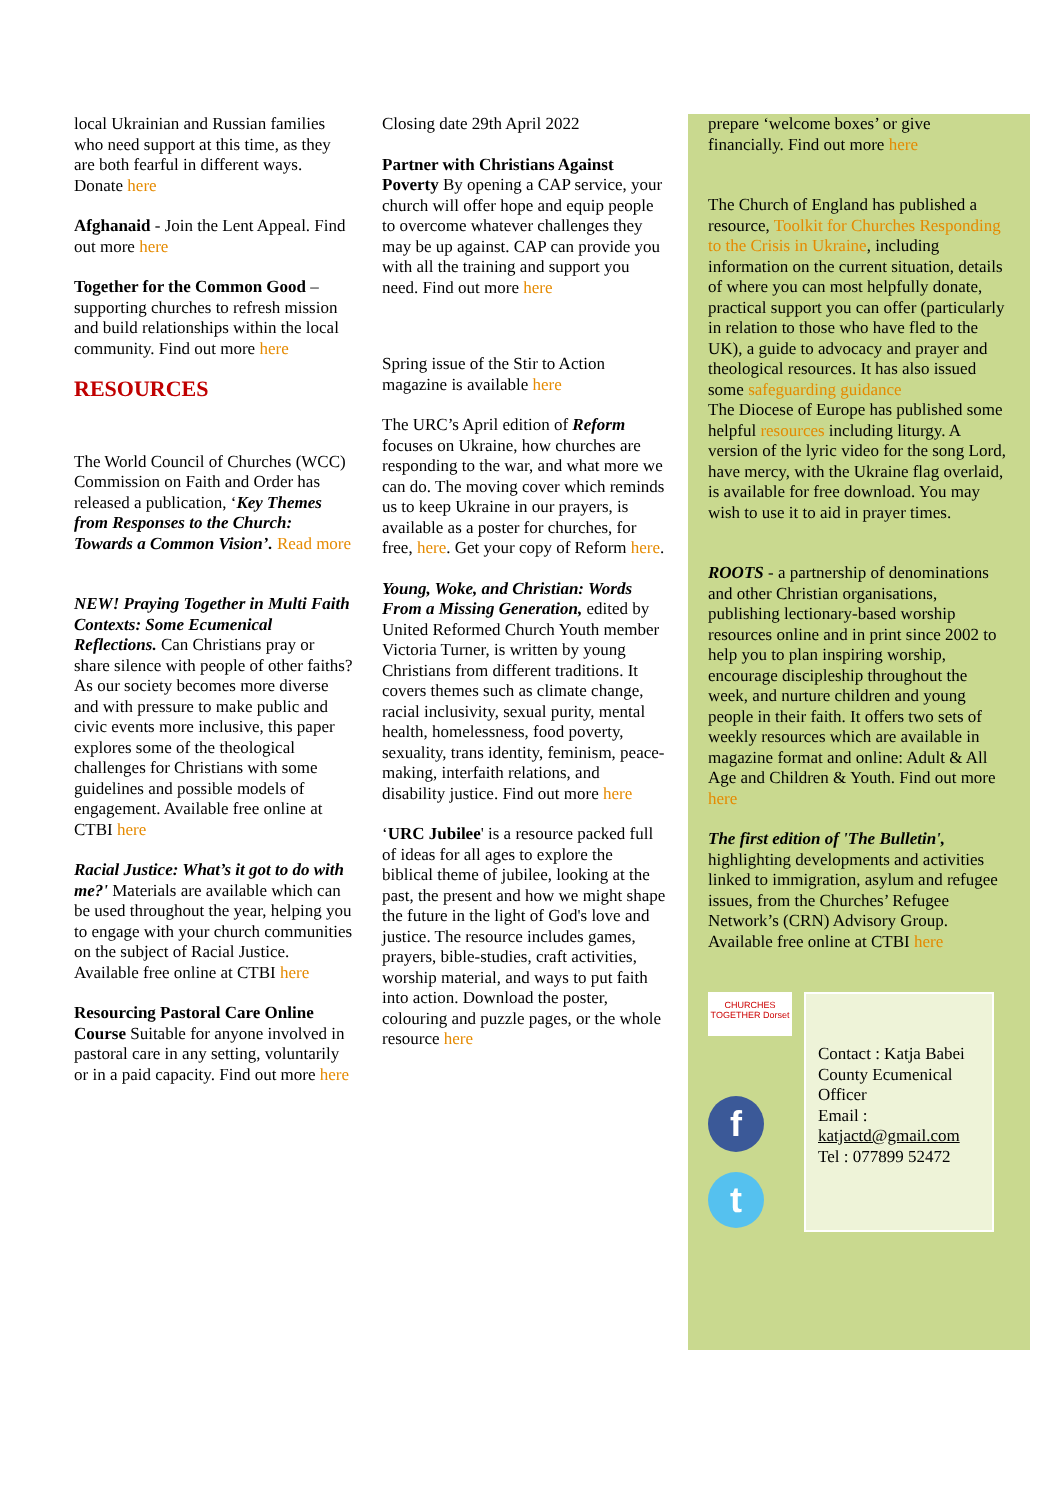local Ukrainian and Russian families who need support at this time, as they are both fearful in different ways. Donate here
Afghanaid - Join the Lent Appeal. Find out more here
Together for the Common Good – supporting churches to refresh mission and build relationships within the local community. Find out more here
RESOURCES
The World Council of Churches (WCC) Commission on Faith and Order has released a publication, ‘Key Themes from Responses to the Church: Towards a Common Vision’. Read more
NEW! Praying Together in Multi Faith Contexts: Some Ecumenical Reflections. Can Christians pray or share silence with people of other faiths? As our society becomes more diverse and with pressure to make public and civic events more inclusive, this paper explores some of the theological challenges for Christians with some guidelines and possible models of engagement. Available free online at CTBI here
Racial Justice: What’s it got to do with me?' Materials are available which can be used throughout the year, helping you to engage with your church communities on the subject of Racial Justice. Available free online at CTBI here
Resourcing Pastoral Care Online Course Suitable for anyone involved in pastoral care in any setting, voluntarily or in a paid capacity. Find out more here
Closing date 29th April 2022
Partner with Christians Against Poverty By opening a CAP service, your church will offer hope and equip people to overcome whatever challenges they may be up against. CAP can provide you with all the training and support you need. Find out more here
Spring issue of the Stir to Action magazine is available here
The URC’s April edition of Reform focuses on Ukraine, how churches are responding to the war, and what more we can do. The moving cover which reminds us to keep Ukraine in our prayers, is available as a poster for churches, for free, here. Get your copy of Reform here.
Young, Woke, and Christian: Words From a Missing Generation, edited by United Reformed Church Youth member Victoria Turner, is written by young Christians from different traditions. It covers themes such as climate change, racial inclusivity, sexual purity, mental health, homelessness, food poverty, sexuality, trans identity, feminism, peace-making, interfaith relations, and disability justice. Find out more here
‘URC Jubilee' is a resource packed full of ideas for all ages to explore the biblical theme of jubilee, looking at the past, the present and how we might shape the future in the light of God's love and justice. The resource includes games, prayers, bible-studies, craft activities, worship material, and ways to put faith into action. Download the poster, colouring and puzzle pages, or the whole resource here
prepare ‘welcome boxes’ or give financially. Find out more here
The Church of England has published a resource, Toolkit for Churches Responding to the Crisis in Ukraine, including information on the current situation, details of where you can most helpfully donate, practical support you can offer (particularly in relation to those who have fled to the UK), a guide to advocacy and prayer and theological resources. It has also issued some safeguarding guidance
The Diocese of Europe has published some helpful resources including liturgy. A version of the lyric video for the song Lord, have mercy, with the Ukraine flag overlaid, is available for free download. You may wish to use it to aid in prayer times.
ROOTS - a partnership of denominations and other Christian organisations, publishing lectionary-based worship resources online and in print since 2002 to help you to plan inspiring worship, encourage discipleship throughout the week, and nurture children and young people in their faith. It offers two sets of weekly resources which are available in magazine format and online: Adult & All Age and Children & Youth. Find out more here
The first edition of 'The Bulletin', highlighting developments and activities linked to immigration, asylum and refugee issues, from the Churches’ Refugee Network’s (CRN) Advisory Group. Available free online at CTBI here
CHURCHES TOGETHER Dorset
f
t
Contact : Katja Babei County Ecumenical Officer
Email : katjactd@gmail.com
Tel : 077899 52472